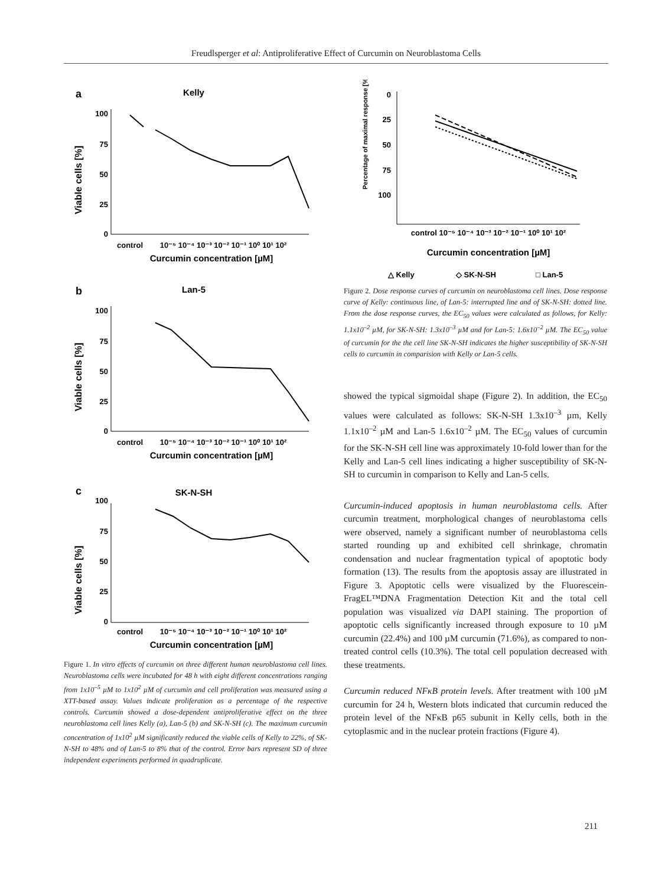Freudlsperger et al: Antiproliferative Effect of Curcumin on Neuroblastoma Cells
a
Kelly
Viable cells [%]
100
75
50
25
0
control
10⁻⁵ 10⁻⁴ 10⁻³ 10⁻² 10⁻¹ 10⁰ 10¹ 10²
Curcumin concentration [µM]
b
Lan-5
Viable cells [%]
100
75
50
25
0
control
10⁻⁵ 10⁻⁴ 10⁻³ 10⁻² 10⁻¹ 10⁰ 10¹ 10²
Curcumin concentration [µM]
c
SK-N-SH
Viable cells [%]
100
75
50
25
0
control
10⁻⁵ 10⁻⁴ 10⁻³ 10⁻² 10⁻¹ 10⁰ 10¹ 10²
Curcumin concentration [µM]
Figure 1. In vitro effects of curcumin on three different human neuroblastoma cell lines. Neuroblastoma cells were incubated for 48 h with eight different concentrations ranging from 1x10<sup>–5</sup> µM to 1x10<sup>2</sup> µM of curcumin and cell proliferation was measured using a XTT-based assay. Values indicate proliferation as a percentage of the respective controls. Curcumin showed a dose-dependent antiproliferative effect on the three neuroblastoma cell lines Kelly (a), Lan-5 (b) and SK-N-SH (c). The maximum curcumin concentration of 1x10<sup>2</sup> µM significantly reduced the viable cells of Kelly to 22%, of SK-N-SH to 48% and of Lan-5 to 8% that of the control. Error bars represent SD of three independent experiments performed in quadruplicate.
Percentage of maximal response [%]
0
25
50
75
100
control 10⁻⁵ 10⁻⁴ 10⁻³ 10⁻² 10⁻¹ 10⁰ 10¹ 10²
Curcumin concentration [µM]
△ Kelly
◇ SK-N-SH
□ Lan-5
Figure 2. Dose response curves of curcumin on neuroblastoma cell lines. Dose response curve of Kelly: continuous line, of Lan-5: interrupted line and of SK-N-SH: dotted line. From the dose response curves, the EC<sub>50</sub> values were calculated as follows, for Kelly: 1.1x10<sup>–2</sup> µM, for SK-N-SH: 1.3x10<sup>–3</sup> µM and for Lan-5: 1.6x10<sup>–2</sup> µM. The EC<sub>50</sub> value of curcumin for the the cell line SK-N-SH indicates the higher susceptibility of SK-N-SH cells to curcumin in comparision with Kelly or Lan-5 cells.
showed the typical sigmoidal shape (Figure 2). In addition, the EC<sub>50</sub> values were calculated as follows: SK-N-SH 1.3x10<sup>–3</sup> µm, Kelly 1.1x10<sup>–2</sup> µM and Lan-5 1.6x10<sup>–2</sup> µM. The EC<sub>50</sub> values of curcumin for the SK-N-SH cell line was approximately 10-fold lower than for the Kelly and Lan-5 cell lines indicating a higher susceptibility of SK-N-SH to curcumin in comparison to Kelly and Lan-5 cells.
Curcumin-induced apoptosis in human neuroblastoma cells. After curcumin treatment, morphological changes of neuroblastoma cells were observed, namely a significant number of neuroblastoma cells started rounding up and exhibited cell shrinkage, chromatin condensation and nuclear fragmentation typical of apoptotic body formation (13). The results from the apoptosis assay are illustrated in Figure 3. Apoptotic cells were visualized by the Fluorescein-FragEL™DNA Fragmentation Detection Kit and the total cell population was visualized via DAPI staining. The proportion of apoptotic cells significantly increased through exposure to 10 µM curcumin (22.4%) and 100 µM curcumin (71.6%), as compared to non-treated control cells (10.3%). The total cell population decreased with these treatments.
Curcumin reduced NFκB protein levels. After treatment with 100 µM curcumin for 24 h, Western blots indicated that curcumin reduced the protein level of the NFκB p65 subunit in Kelly cells, both in the cytoplasmic and in the nuclear protein fractions (Figure 4).
211